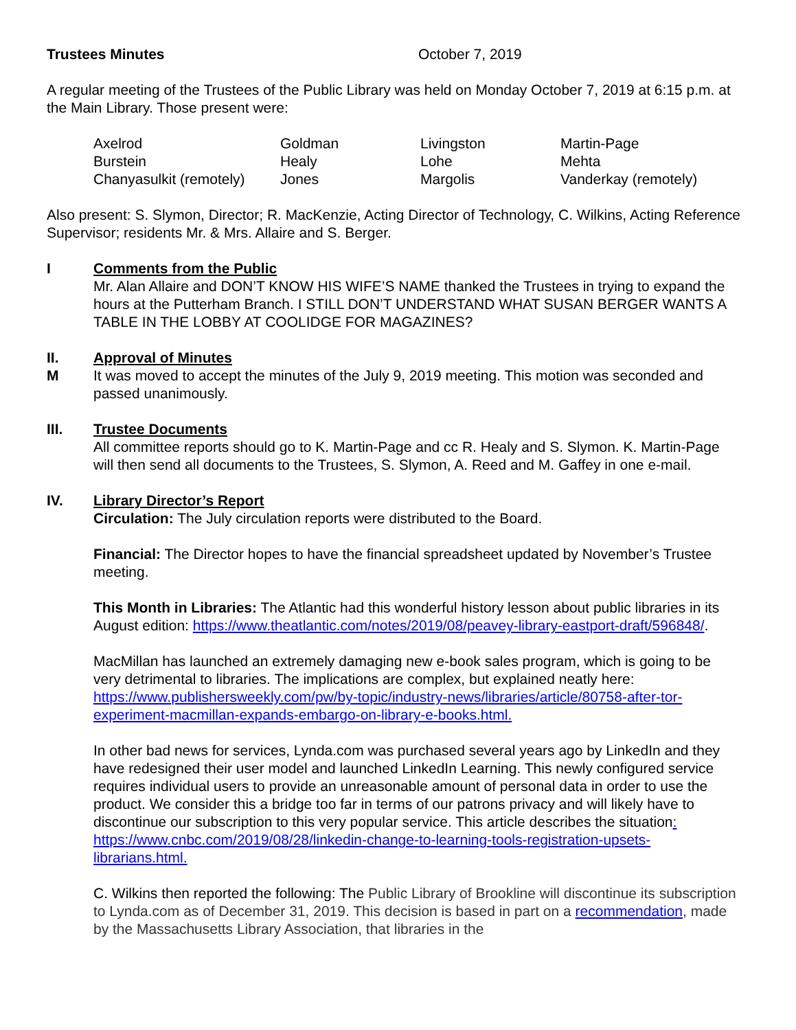Trustees Minutes October 7, 2019
A regular meeting of the Trustees of the Public Library was held on Monday October 7, 2019 at 6:15 p.m. at the Main Library. Those present were:
| Axelrod | Goldman | Livingston | Martin-Page |
| Burstein | Healy | Lohe | Mehta |
| Chanyasulkit (remotely) | Jones | Margolis | Vanderkay (remotely) |
Also present: S. Slymon, Director; R. MacKenzie, Acting Director of Technology, C. Wilkins, Acting Reference Supervisor; residents Mr. & Mrs. Allaire and S. Berger.
I Comments from the Public
Mr. Alan Allaire and DON’T KNOW HIS WIFE’S NAME thanked the Trustees in trying to expand the hours at the Putterham Branch. I STILL DON’T UNDERSTAND WHAT SUSAN BERGER WANTS A TABLE IN THE LOBBY AT COOLIDGE FOR MAGAZINES?
II.
M
Approval of Minutes
It was moved to accept the minutes of the July 9, 2019 meeting. This motion was seconded and passed unanimously.
III. Trustee Documents
All committee reports should go to K. Martin-Page and cc R. Healy and S. Slymon. K. Martin-Page will then send all documents to the Trustees, S. Slymon, A. Reed and M. Gaffey in one e-mail.
IV. Library Director’s Report
Circulation: The July circulation reports were distributed to the Board.
Financial: The Director hopes to have the financial spreadsheet updated by November’s Trustee meeting.
This Month in Libraries: The Atlantic had this wonderful history lesson about public libraries in its August edition: https://www.theatlantic.com/notes/2019/08/peavey-library-eastport-draft/596848/.
MacMillan has launched an extremely damaging new e-book sales program, which is going to be very detrimental to libraries. The implications are complex, but explained neatly here: https://www.publishersweekly.com/pw/by-topic/industry-news/libraries/article/80758-after-tor-experiment-macmillan-expands-embargo-on-library-e-books.html.
In other bad news for services, Lynda.com was purchased several years ago by LinkedIn and they have redesigned their user model and launched LinkedIn Learning. This newly configured service requires individual users to provide an unreasonable amount of personal data in order to use the product. We consider this a bridge too far in terms of our patrons privacy and will likely have to discontinue our subscription to this very popular service. This article describes the situation: https://www.cnbc.com/2019/08/28/linkedin-change-to-learning-tools-registration-upsets-librarians.html.
C. Wilkins then reported the following: The Public Library of Brookline will discontinue its subscription to Lynda.com as of December 31, 2019. This decision is based in part on a recommendation, made by the Massachusetts Library Association, that libraries in the